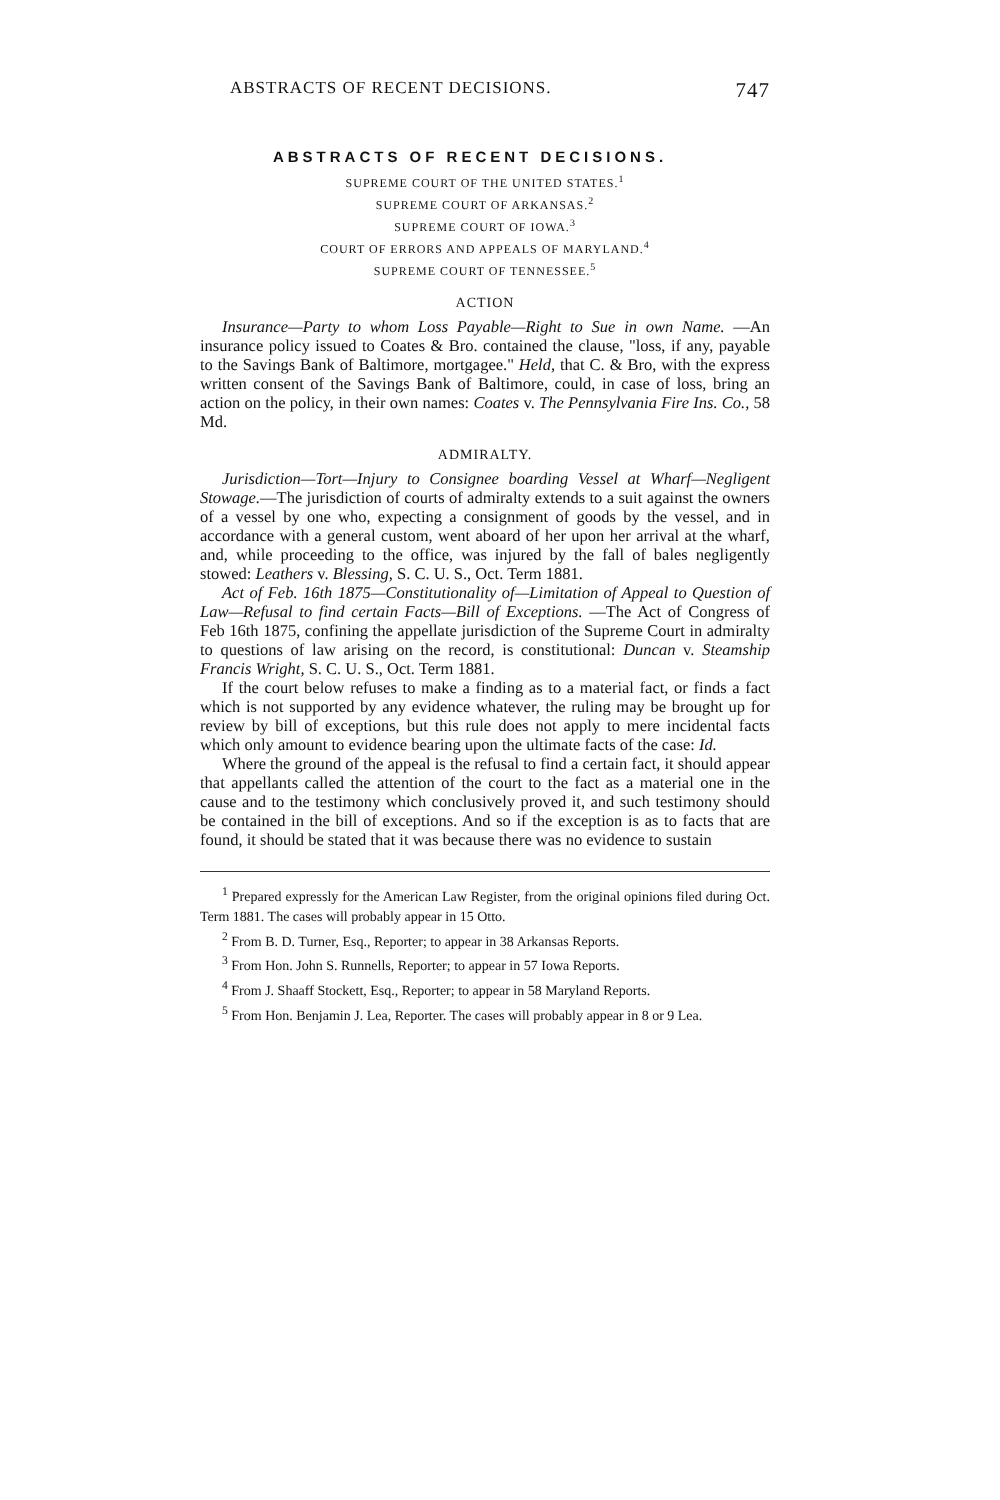ABSTRACTS OF RECENT DECISIONS. 747
ABSTRACTS OF RECENT DECISIONS.
SUPREME COURT OF THE UNITED STATES.<sup>1</sup>
SUPREME COURT OF ARKANSAS.<sup>2</sup>
SUPREME COURT OF IOWA.<sup>3</sup>
COURT OF ERRORS AND APPEALS OF MARYLAND.<sup>4</sup>
SUPREME COURT OF TENNESSEE.<sup>5</sup>
ACTION
Insurance—Party to whom Loss Payable—Right to Sue in own Name. —An insurance policy issued to Coates & Bro. contained the clause, "loss, if any, payable to the Savings Bank of Baltimore, mortgagee." Held, that C. & Bro, with the express written consent of the Savings Bank of Baltimore, could, in case of loss, bring an action on the policy, in their own names: Coates v. The Pennsylvania Fire Ins. Co., 58 Md.
ADMIRALTY.
Jurisdiction—Tort—Injury to Consignee boarding Vessel at Wharf—Negligent Stowage.—The jurisdiction of courts of admiralty extends to a suit against the owners of a vessel by one who, expecting a consignment of goods by the vessel, and in accordance with a general custom, went aboard of her upon her arrival at the wharf, and, while proceeding to the office, was injured by the fall of bales negligently stowed: Leathers v. Blessing, S. C. U. S., Oct. Term 1881.
Act of Feb. 16th 1875—Constitutionality of—Limitation of Appeal to Question of Law—Refusal to find certain Facts—Bill of Exceptions. —The Act of Congress of Feb 16th 1875, confining the appellate jurisdiction of the Supreme Court in admiralty to questions of law arising on the record, is constitutional: Duncan v. Steamship Francis Wright, S. C. U. S., Oct. Term 1881.
If the court below refuses to make a finding as to a material fact, or finds a fact which is not supported by any evidence whatever, the ruling may be brought up for review by bill of exceptions, but this rule does not apply to mere incidental facts which only amount to evidence bearing upon the ultimate facts of the case: Id.
Where the ground of the appeal is the refusal to find a certain fact, it should appear that appellants called the attention of the court to the fact as a material one in the cause and to the testimony which conclusively proved it, and such testimony should be contained in the bill of exceptions. And so if the exception is as to facts that are found, it should be stated that it was because there was no evidence to sustain
<sup>1</sup> Prepared expressly for the American Law Register, from the original opinions filed during Oct. Term 1881. The cases will probably appear in 15 Otto.
<sup>2</sup> From B. D. Turner, Esq., Reporter; to appear in 38 Arkansas Reports.
<sup>3</sup> From Hon. John S. Runnells, Reporter; to appear in 57 Iowa Reports.
<sup>4</sup> From J. Shaaff Stockett, Esq., Reporter; to appear in 58 Maryland Reports.
<sup>5</sup> From Hon. Benjamin J. Lea, Reporter. The cases will probably appear in 8 or 9 Lea.